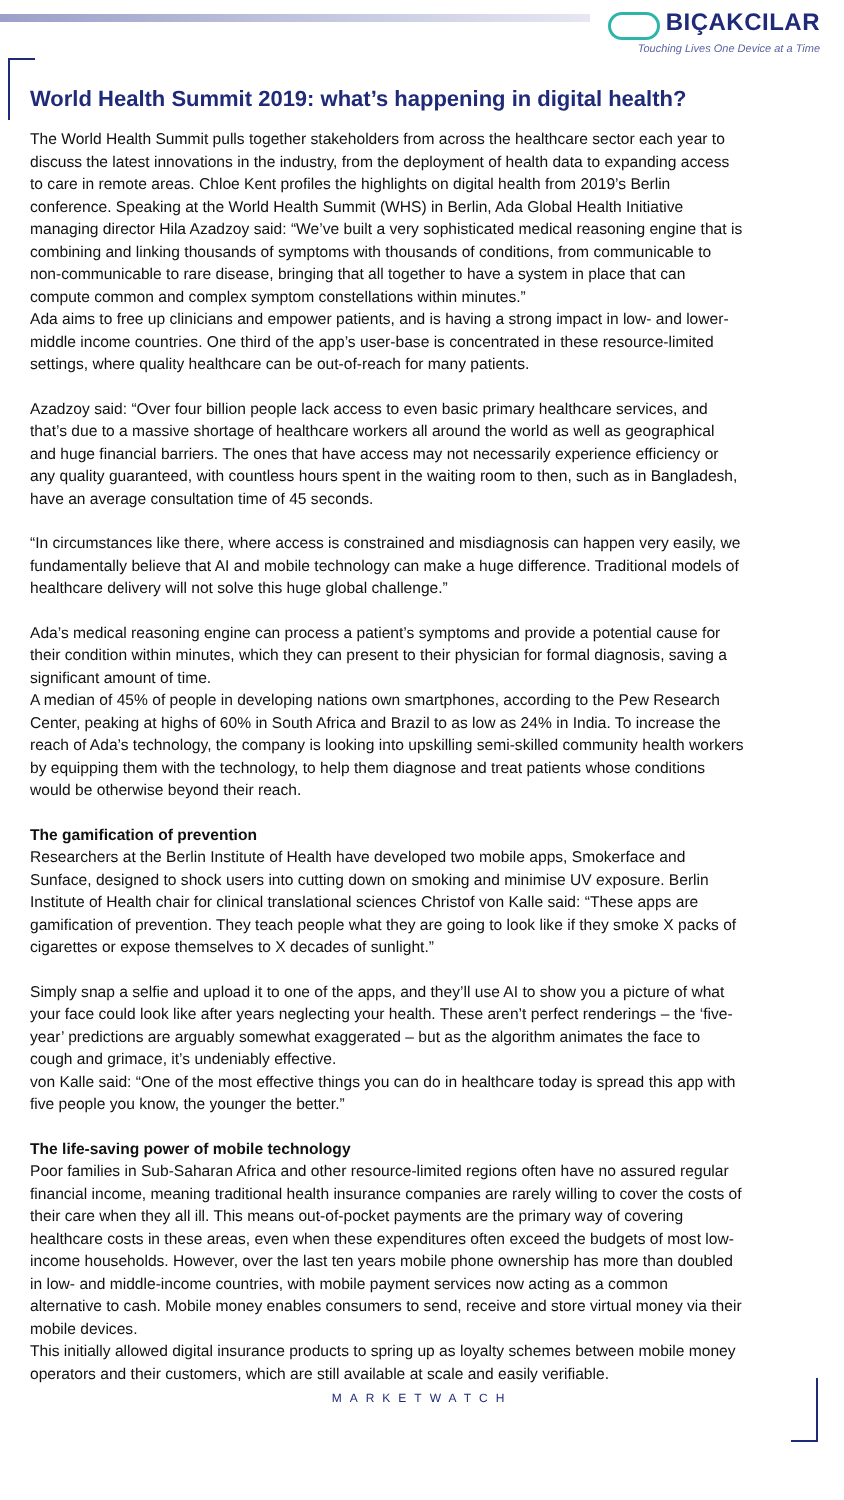BIÇAKCILAR
Touching Lives One Device at a Time
World Health Summit 2019: what’s happening in digital health?
The World Health Summit pulls together stakeholders from across the healthcare sector each year to discuss the latest innovations in the industry, from the deployment of health data to expanding access to care in remote areas. Chloe Kent profiles the highlights on digital health from 2019’s Berlin conference. Speaking at the World Health Summit (WHS) in Berlin, Ada Global Health Initiative managing director Hila Azadzoy said: “We’ve built a very sophisticated medical reasoning engine that is combining and linking thousands of symptoms with thousands of conditions, from communicable to non-communicable to rare disease, bringing that all together to have a system in place that can compute common and complex symptom constellations within minutes.”
Ada aims to free up clinicians and empower patients, and is having a strong impact in low- and lower-middle income countries. One third of the app’s user-base is concentrated in these resource-limited settings, where quality healthcare can be out-of-reach for many patients.
Azadzoy said: “Over four billion people lack access to even basic primary healthcare services, and that’s due to a massive shortage of healthcare workers all around the world as well as geographical and huge financial barriers. The ones that have access may not necessarily experience efficiency or any quality guaranteed, with countless hours spent in the waiting room to then, such as in Bangladesh, have an average consultation time of 45 seconds.
“In circumstances like there, where access is constrained and misdiagnosis can happen very easily, we fundamentally believe that AI and mobile technology can make a huge difference. Traditional models of healthcare delivery will not solve this huge global challenge.”
Ada’s medical reasoning engine can process a patient’s symptoms and provide a potential cause for their condition within minutes, which they can present to their physician for formal diagnosis, saving a significant amount of time.
A median of 45% of people in developing nations own smartphones, according to the Pew Research Center, peaking at highs of 60% in South Africa and Brazil to as low as 24% in India. To increase the reach of Ada’s technology, the company is looking into upskilling semi-skilled community health workers by equipping them with the technology, to help them diagnose and treat patients whose conditions would be otherwise beyond their reach.
The gamification of prevention
Researchers at the Berlin Institute of Health have developed two mobile apps, Smokerface and Sunface, designed to shock users into cutting down on smoking and minimise UV exposure. Berlin Institute of Health chair for clinical translational sciences Christof von Kalle said: “These apps are gamification of prevention. They teach people what they are going to look like if they smoke X packs of cigarettes or expose themselves to X decades of sunlight.”
Simply snap a selfie and upload it to one of the apps, and they’ll use AI to show you a picture of what your face could look like after years neglecting your health. These aren’t perfect renderings – the ‘five-year’ predictions are arguably somewhat exaggerated – but as the algorithm animates the face to cough and grimace, it’s undeniably effective.
von Kalle said: “One of the most effective things you can do in healthcare today is spread this app with five people you know, the younger the better.”
The life-saving power of mobile technology
Poor families in Sub-Saharan Africa and other resource-limited regions often have no assured regular financial income, meaning traditional health insurance companies are rarely willing to cover the costs of their care when they all ill. This means out-of-pocket payments are the primary way of covering healthcare costs in these areas, even when these expenditures often exceed the budgets of most low-income households. However, over the last ten years mobile phone ownership has more than doubled in low- and middle-income countries, with mobile payment services now acting as a common alternative to cash. Mobile money enables consumers to send, receive and store virtual money via their mobile devices.
This initially allowed digital insurance products to spring up as loyalty schemes between mobile money operators and their customers, which are still available at scale and easily verifiable.
MARKETWATCH